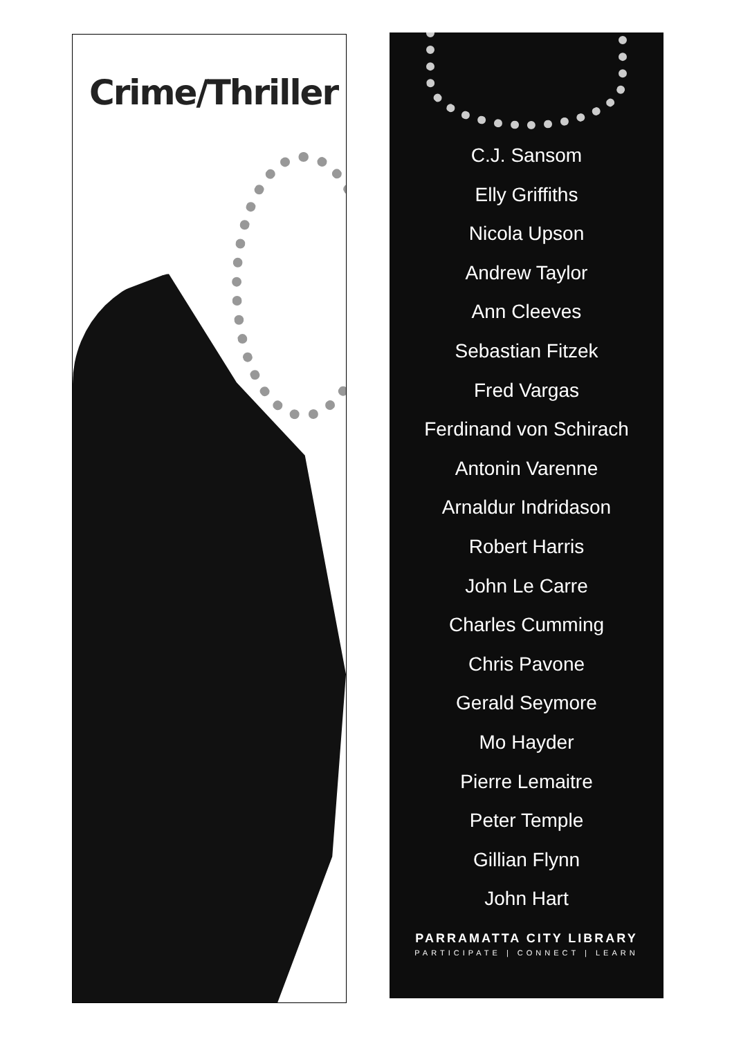Crime/Thriller
C.J. Sansom
Elly Griffiths
Nicola Upson
Andrew Taylor
Ann Cleeves
Sebastian Fitzek
Fred Vargas
Ferdinand von Schirach
Antonin Varenne
Arnaldur Indridason
Robert Harris
John Le Carre
Charles Cumming
Chris Pavone
Gerald Seymore
Mo Hayder
Pierre Lemaitre
Peter Temple
Gillian Flynn
John Hart
PARRAMATTA CITY LIBRARY
PARTICIPATE | CONNECT | LEARN